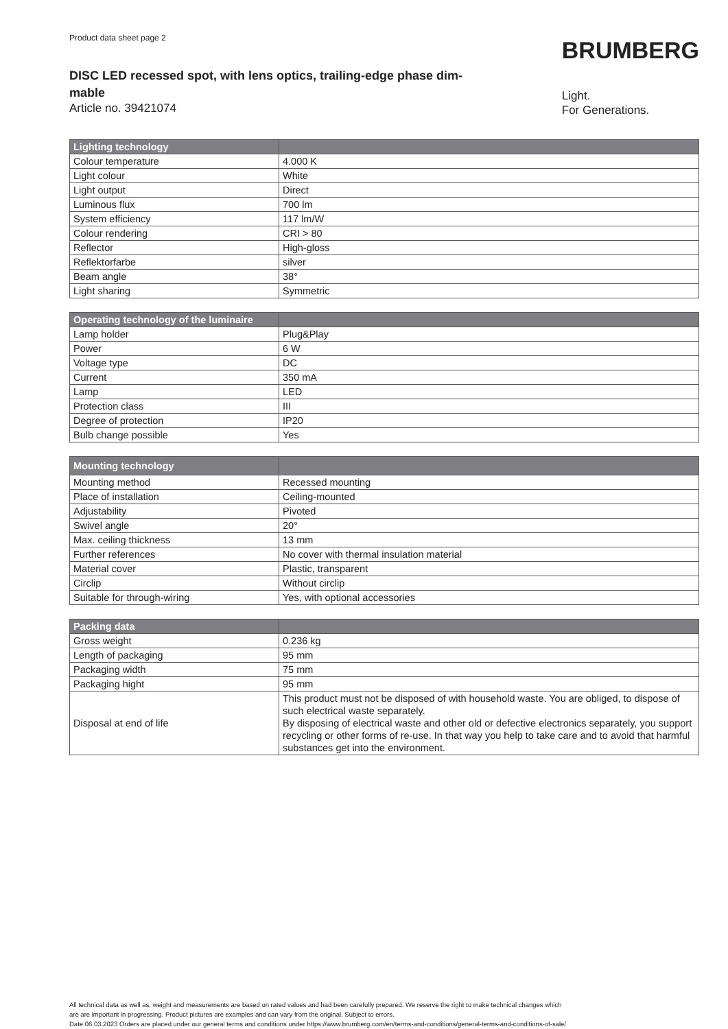Product data sheet page 2
DISC LED recessed spot, with lens optics, trailing-edge phase dim-
mable
Article no. 39421074
BRUMBERG
Light.
For Generations.
| Lighting technology | |
| --- | --- |
| Colour temperature | 4.000 K |
| Light colour | White |
| Light output | Direct |
| Luminous flux | 700 lm |
| System efficiency | 117 lm/W |
| Colour rendering | CRI > 80 |
| Reflector | High-gloss |
| Reflektorfarbe | silver |
| Beam angle | 38° |
| Light sharing | Symmetric |
| Operating technology of the luminaire | |
| --- | --- |
| Lamp holder | Plug&Play |
| Power | 6 W |
| Voltage type | DC |
| Current | 350 mA |
| Lamp | LED |
| Protection class | III |
| Degree of protection | IP20 |
| Bulb change possible | Yes |
| Mounting technology | |
| --- | --- |
| Mounting method | Recessed mounting |
| Place of installation | Ceiling-mounted |
| Adjustability | Pivoted |
| Swivel angle | 20° |
| Max. ceiling thickness | 13 mm |
| Further references | No cover with thermal insulation material |
| Material cover | Plastic, transparent |
| Circlip | Without circlip |
| Suitable for through-wiring | Yes, with optional accessories |
| Packing data | |
| --- | --- |
| Gross weight | 0.236 kg |
| Length of packaging | 95 mm |
| Packaging width | 75 mm |
| Packaging hight | 95 mm |
| Disposal at end of life | This product must not be disposed of with household waste. You are obliged, to dispose of such electrical waste separately. By disposing of electrical waste and other old or defective electronics separately, you support recycling or other forms of re-use. In that way you help to take care and to avoid that harmful substances get into the environment. |
All technical data as well as, weight and measurements are based on rated values and had been carefully prepared. We reserve the right to make technical changes which
are are important in progressing. Product pictures are examples and can vary from the original. Subject to errors.
Date 06.03.2023 Orders are placed under our general terms and conditions under https://www.brumberg.com/en/terms-and-conditions/general-terms-and-conditions-of-sale/